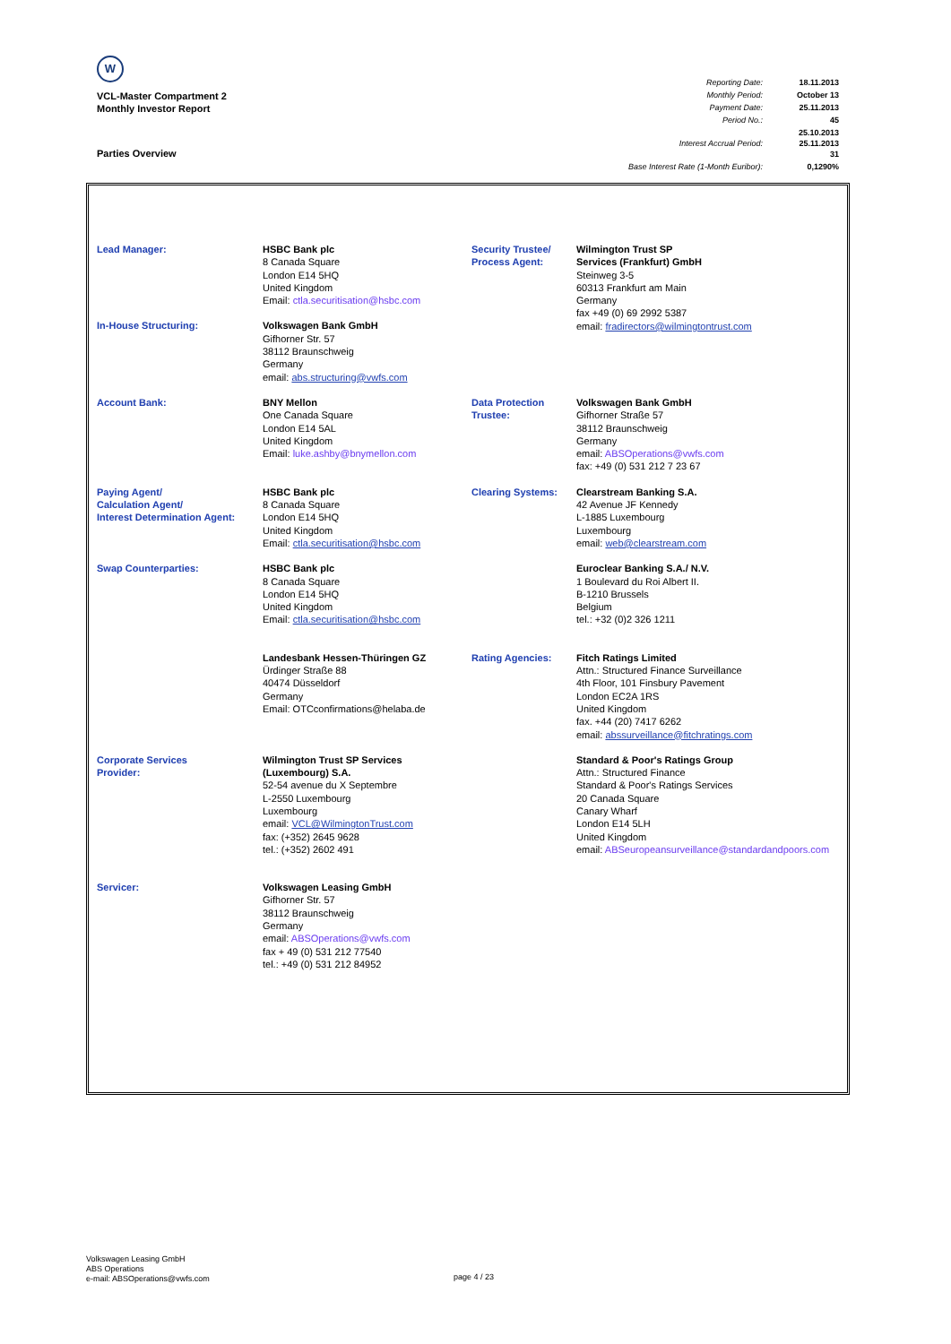W
VCL-Master Compartment 2
Monthly Investor Report
| Reporting Date: | 18.11.2013 |
| Monthly Period: | October 13 |
| Payment Date: | 25.11.2013 |
| Period No.: | 45 |
| Interest Accrual Period: | 25.10.2013 25.11.2013 31 |
| Base Interest Rate (1-Month Euribor): | 0,1290% |
Parties Overview
| Lead Manager: | HSBC Bank plc 8 Canada Square London E14 5HQ United Kingdom Email: ctla.securitisation@hsbc.com | Security Trustee/ Process Agent: | Wilmington Trust SP Services (Frankfurt) GmbH Steinweg 3-5 60313 Frankfurt am Main Germany fax +49 (0) 69 2992 5387 email: fradirectors@wilmingtontrust.com |
| In-House Structuring: | Volkswagen Bank GmbH Gifhorner Str. 57 38112 Braunschweig Germany email: abs.structuring@vwfs.com | | |
| Account Bank: | BNY Mellon One Canada Square London E14 5AL United Kingdom Email: luke.ashby@bnymellon.com | Data Protection Trustee: | Volkswagen Bank GmbH Gifhorner Straße 57 38112 Braunschweig Germany email: ABSOperations@vwfs.com fax: +49 (0) 531 212 7 23 67 |
| Paying Agent/ Calculation Agent/ Interest Determination Agent: | HSBC Bank plc 8 Canada Square London E14 5HQ United Kingdom Email: ctla.securitisation@hsbc.com | Clearing Systems: | Clearstream Banking S.A. 42 Avenue JF Kennedy L-1885 Luxembourg Luxembourg email: web@clearstream.com |
| Swap Counterparties: | HSBC Bank plc 8 Canada Square London E14 5HQ United Kingdom Email: ctla.securitisation@hsbc.com | | Euroclear Banking S.A./ N.V. 1 Boulevard du Roi Albert II. B-1210 Brussels Belgium tel.: +32 (0)2 326 1211 |
| | Landesbank Hessen-Thüringen GZ Ürdinger Straße 88 40474 Düsseldorf Germany Email: OTCconfirmations@helaba.de | Rating Agencies: | Fitch Ratings Limited Attn.: Structured Finance Surveillance 4th Floor, 101 Finsbury Pavement London EC2A 1RS United Kingdom fax. +44 (20) 7417 6262 email: abssurveillance@fitchratings.com |
| Corporate Services Provider: | Wilmington Trust SP Services (Luxembourg) S.A. 52-54 avenue du X Septembre L-2550 Luxembourg Luxembourg email: VCL@WilmingtonTrust.com fax: (+352) 2645 9628 tel.: (+352) 2602 491 | | Standard & Poor's Ratings Group Attn.: Structured Finance Standard & Poor's Ratings Services 20 Canada Square Canary Wharf London E14 5LH United Kingdom email: ABSeuropeansurveillance@standardandpoors.com |
| Servicer: | Volkswagen Leasing GmbH Gifhorner Str. 57 38112 Braunschweig Germany email: ABSOperations@vwfs.com fax + 49 (0) 531 212 77540 tel.: +49 (0) 531 212 84952 | | |
Volkswagen Leasing GmbH
ABS Operations
e-mail: ABSOperations@vwfs.com
page 4 / 23